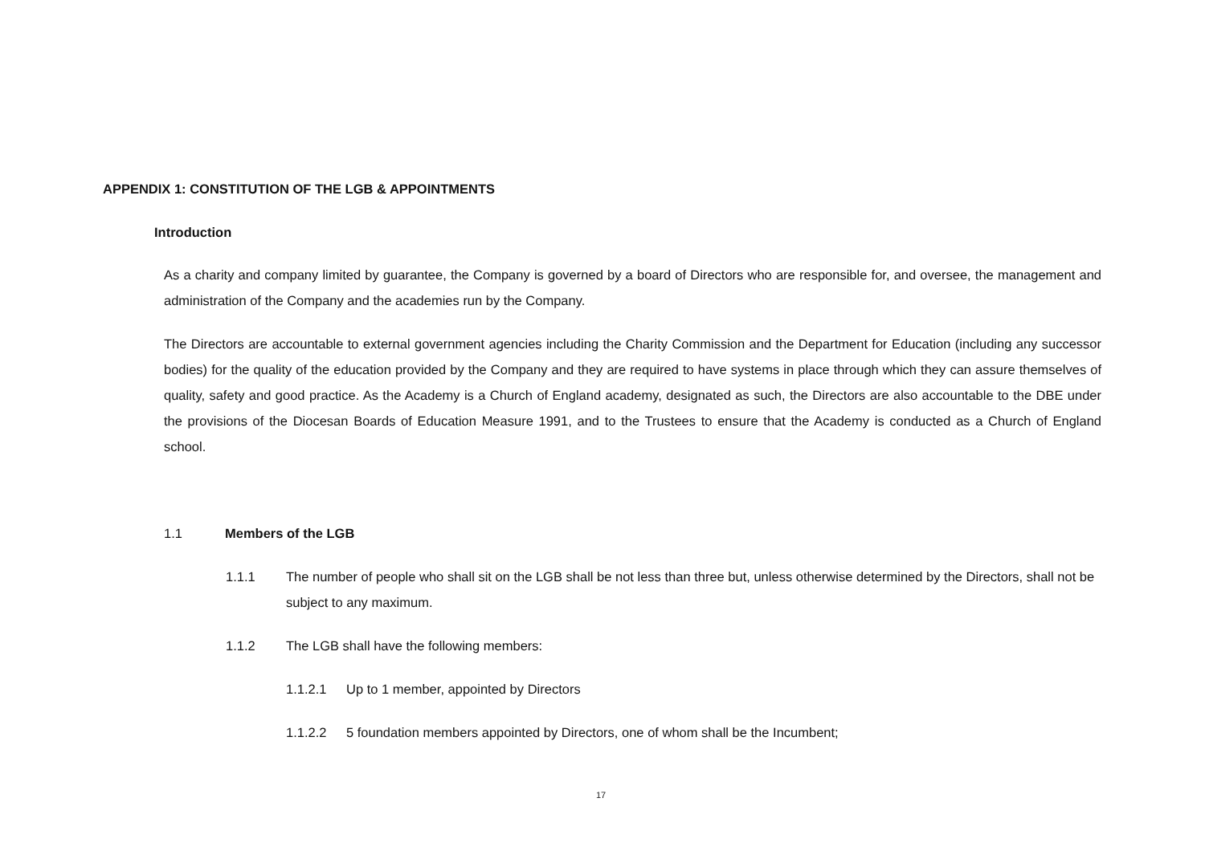APPENDIX 1: CONSTITUTION OF THE LGB & APPOINTMENTS
Introduction
As a charity and company limited by guarantee, the Company is governed by a board of Directors who are responsible for, and oversee, the management and administration of the Company and the academies run by the Company.
The Directors are accountable to external government agencies including the Charity Commission and the Department for Education (including any successor bodies) for the quality of the education provided by the Company and they are required to have systems in place through which they can assure themselves of quality, safety and good practice. As the Academy is a Church of England academy, designated as such, the Directors are also accountable to the DBE under the provisions of the Diocesan Boards of Education Measure 1991, and to the Trustees to ensure that the Academy is conducted as a Church of England school.
1.1 Members of the LGB
1.1.1 The number of people who shall sit on the LGB shall be not less than three but, unless otherwise determined by the Directors, shall not be subject to any maximum.
1.1.2 The LGB shall have the following members:
1.1.2.1 Up to 1 member, appointed by Directors
1.1.2.2 5 foundation members appointed by Directors, one of whom shall be the Incumbent;
17